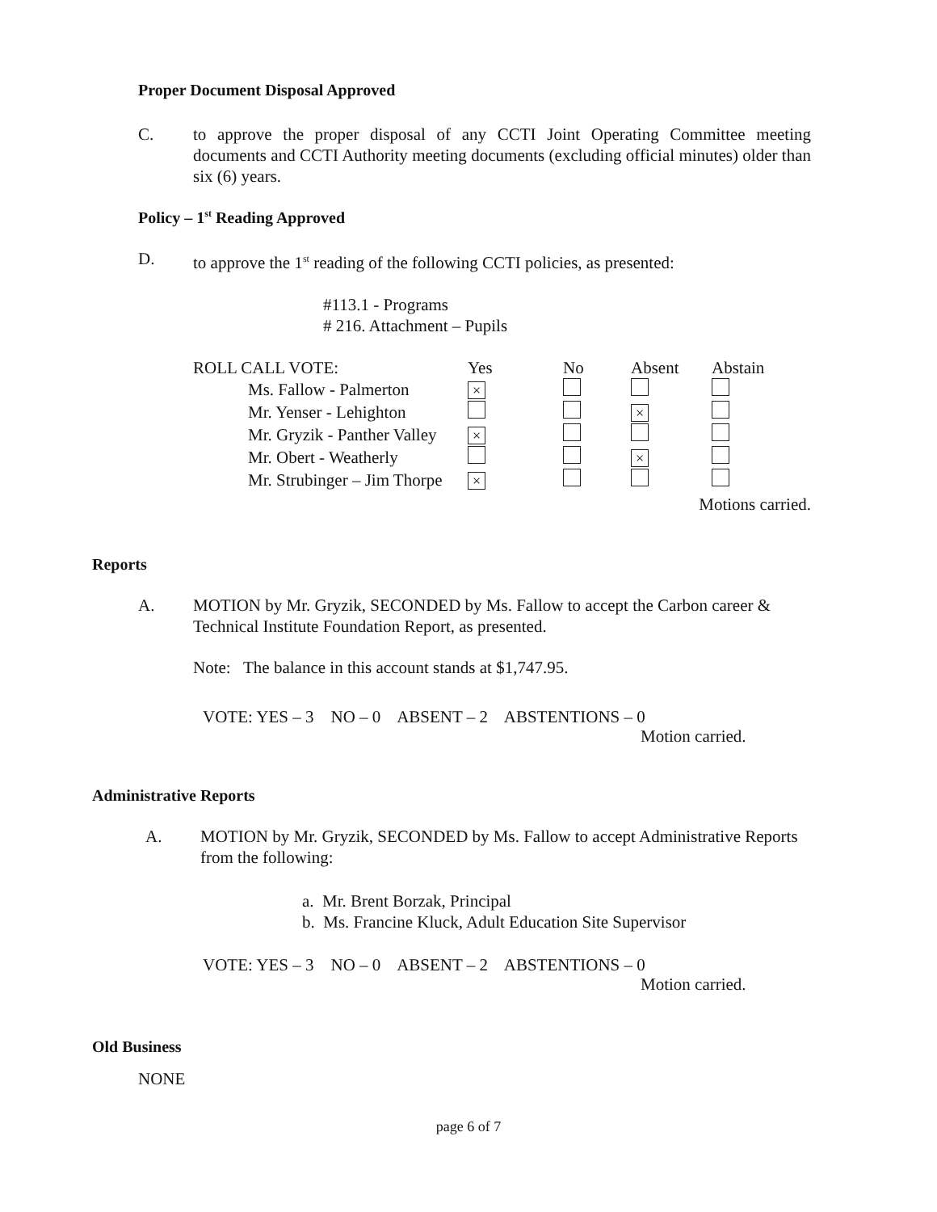Proper Document Disposal Approved
C. to approve the proper disposal of any CCTI Joint Operating Committee meeting documents and CCTI Authority meeting documents (excluding official minutes) older than six (6) years.
Policy – 1<sup>st</sup> Reading Approved
D. to approve the 1<sup>st</sup> reading of the following CCTI policies, as presented:
#113.1 - Programs
# 216. Attachment – Pupils
| ROLL CALL VOTE: | Yes | No | Absent | Abstain |
| Ms. Fallow - Palmerton | × | | | |
| Mr. Yenser - Lehighton | | | × | |
| Mr. Gryzik - Panther Valley | × | | | |
| Mr. Obert - Weatherly | | | × | |
| Mr. Strubinger – Jim Thorpe | × | | | |
Motions carried.
Reports
A. MOTION by Mr. Gryzik, SECONDED by Ms. Fallow to accept the Carbon career & Technical Institute Foundation Report, as presented.
Note: The balance in this account stands at $1,747.95.
VOTE: YES – 3 NO – 0 ABSENT – 2 ABSTENTIONS – 0
Motion carried.
Administrative Reports
A. MOTION by Mr. Gryzik, SECONDED by Ms. Fallow to accept Administrative Reports from the following:
a. Mr. Brent Borzak, Principal
b. Ms. Francine Kluck, Adult Education Site Supervisor
VOTE: YES – 3 NO – 0 ABSENT – 2 ABSTENTIONS – 0
Motion carried.
Old Business
NONE
page 6 of 7